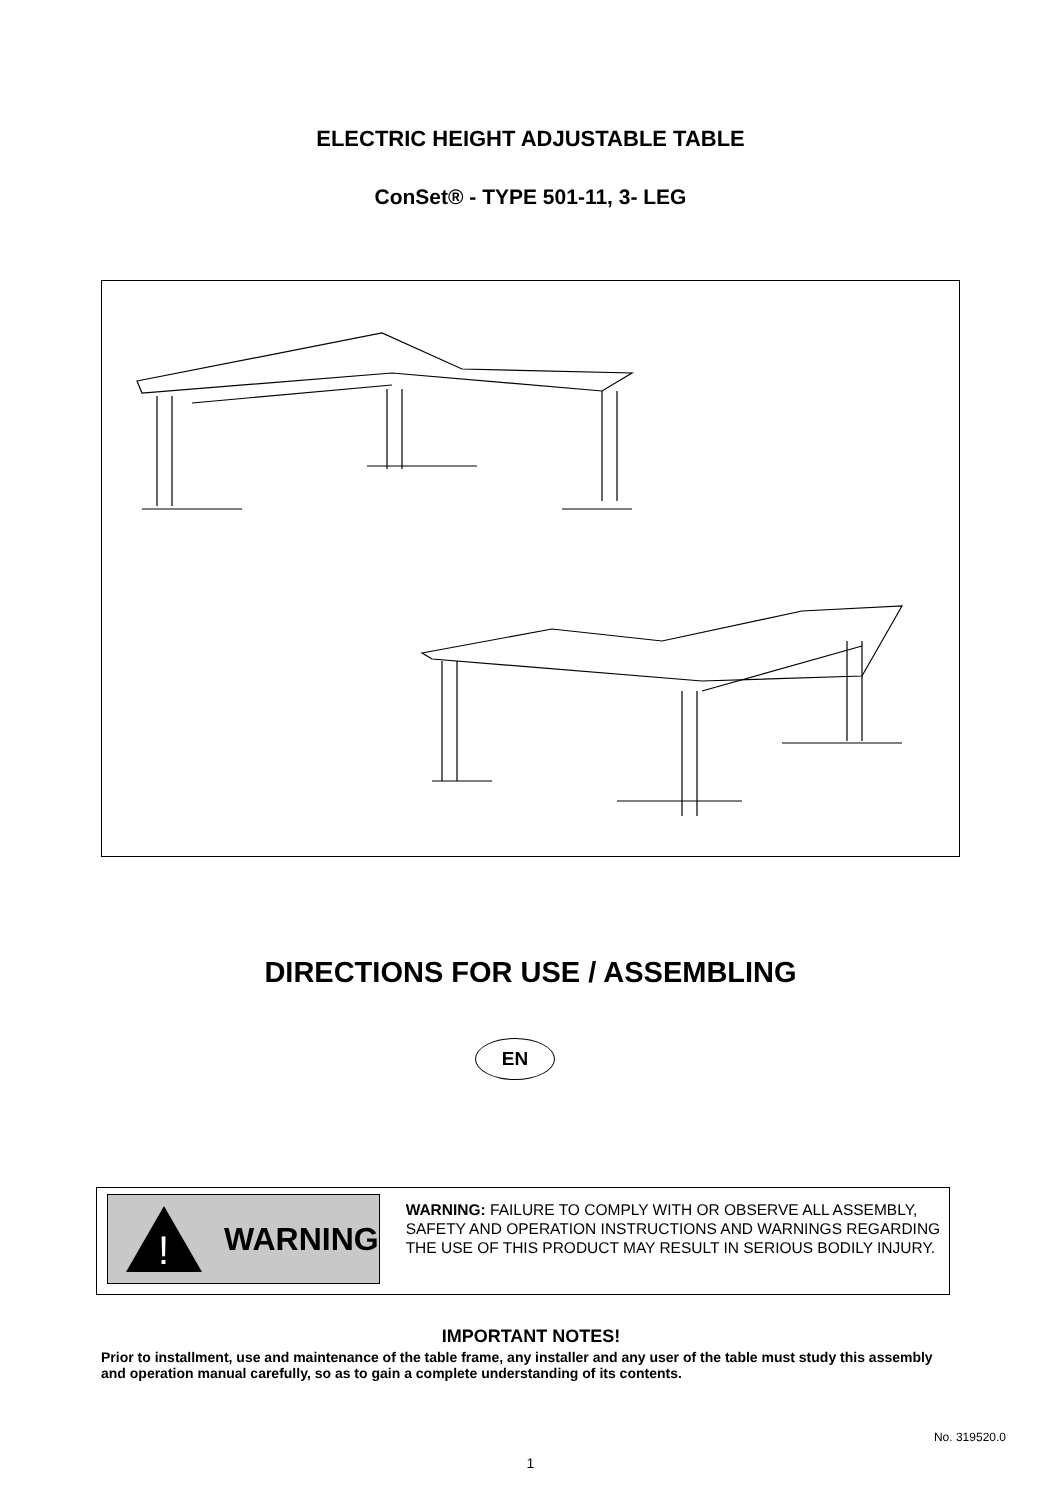ELECTRIC HEIGHT ADJUSTABLE TABLE
ConSet® - TYPE 501-11, 3- LEG
DIRECTIONS FOR USE / ASSEMBLING
EN
!
WARNING
WARNING: FAILURE TO COMPLY WITH OR OBSERVE ALL ASSEMBLY, SAFETY AND OPERATION INSTRUCTIONS AND WARNINGS REGARDING THE USE OF THIS PRODUCT MAY RESULT IN SERIOUS BODILY INJURY.
IMPORTANT NOTES!
Prior to installment, use and maintenance of the table frame, any installer and any user of the table must study this assembly and operation manual carefully, so as to gain a complete understanding of its contents.
No. 319520.0
1